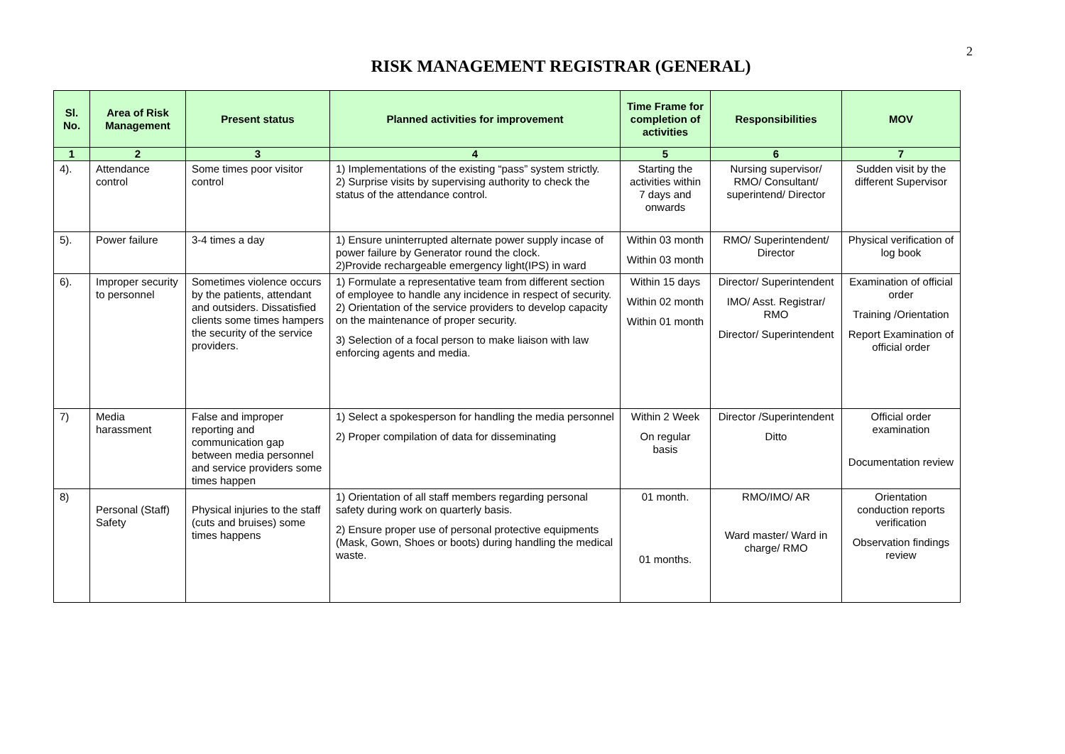2
RISK MANAGEMENT REGISTRAR (GENERAL)
| Sl. No. | Area of Risk Management | Present status | Planned activities for improvement | Time Frame for completion of activities | Responsibilities | MOV |
| --- | --- | --- | --- | --- | --- | --- |
| 1 | 2 | 3 | 4 | 5 | 6 | 7 |
| 4). | Attendance control | Some times poor visitor control | 1) Implementations of the existing “pass” system strictly. 2) Surprise visits by supervising authority to check the status of the attendance control. | Starting the activities within 7 days and onwards | Nursing supervisor/ RMO/ Consultant/ superintend/ Director | Sudden visit by the different Supervisor |
| 5). | Power failure | 3-4 times a day | 1) Ensure uninterrupted alternate power supply incase of power failure by Generator round the clock. 2)Provide rechargeable emergency light(IPS) in ward | Within 03 month Within 03 month | RMO/ Superintendent/ Director | Physical verification of log book |
| 6). | Improper security to personnel | Sometimes violence occurs by the patients, attendant and outsiders. Dissatisfied clients some times hampers the security of the service providers. | 1) Formulate a representative team from different section of employee to handle any incidence in respect of security. 2) Orientation of the service providers to develop capacity on the maintenance of proper security. 3) Selection of a focal person to make liaison with law enforcing agents and media. | Within 15 days Within 02 month Within 01 month | Director/ Superintendent IMO/ Asst. Registrar/ RMO Director/ Superintendent | Examination of official order Training /Orientation Report Examination of official order |
| 7) | Media harassment | False and improper reporting and communication gap between media personnel and service providers some times happen | 1) Select a spokesperson for handling the media personnel 2) Proper compilation of data for disseminating | Within 2 Week On regular basis | Director /Superintendent Ditto | Official order examination Documentation review |
| 8) | Personal (Staff) Safety | Physical injuries to the staff (cuts and bruises) some times happens | 1) Orientation of all staff members regarding personal safety during work on quarterly basis. 2) Ensure proper use of personal protective equipments (Mask, Gown, Shoes or boots) during handling the medical waste. | 01 month. 01 months. | RMO/IMO/ AR Ward master/ Ward in charge/ RMO | Orientation conduction reports verification Observation findings review |